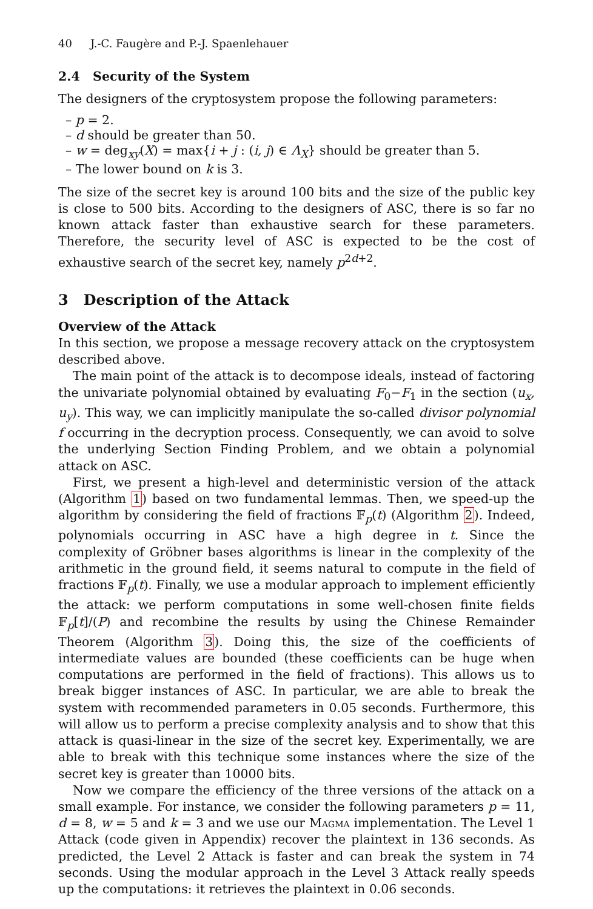40 J.-C. Faugère and P.-J. Spaenlehauer
2.4 Security of the System
The designers of the cryptosystem propose the following parameters:
– p = 2.
– d should be greater than 50.
– w = deg<sub>xy</sub>(X) = max{i + j : (i, j) ∈ Λ<sub>X</sub>} should be greater than 5.
– The lower bound on k is 3.
The size of the secret key is around 100 bits and the size of the public key is close to 500 bits. According to the designers of ASC, there is so far no known attack faster than exhaustive search for these parameters. Therefore, the security level of ASC is expected to be the cost of exhaustive search of the secret key, namely p<sup>2d+2</sup>.
3 Description of the Attack
Overview of the Attack
In this section, we propose a message recovery attack on the cryptosystem described above.
The main point of the attack is to decompose ideals, instead of factoring the univariate polynomial obtained by evaluating F<sub>0</sub>−F<sub>1</sub> in the section (u<sub>x</sub>, u<sub>y</sub>). This way, we can implicitly manipulate the so-called divisor polynomial f occurring in the decryption process. Consequently, we can avoid to solve the underlying Section Finding Problem, and we obtain a polynomial attack on ASC.
First, we present a high-level and deterministic version of the attack (Algorithm 1) based on two fundamental lemmas. Then, we speed-up the algorithm by considering the field of fractions 𝔽<sub>p</sub>(t) (Algorithm 2). Indeed, polynomials occurring in ASC have a high degree in t. Since the complexity of Gröbner bases algorithms is linear in the complexity of the arithmetic in the ground field, it seems natural to compute in the field of fractions 𝔽<sub>p</sub>(t). Finally, we use a modular approach to implement efficiently the attack: we perform computations in some well-chosen finite fields 𝔽<sub>p</sub>[t]/(P) and recombine the results by using the Chinese Remainder Theorem (Algorithm 3). Doing this, the size of the coefficients of intermediate values are bounded (these coefficients can be huge when computations are performed in the field of fractions). This allows us to break bigger instances of ASC. In particular, we are able to break the system with recommended parameters in 0.05 seconds. Furthermore, this will allow us to perform a precise complexity analysis and to show that this attack is quasi-linear in the size of the secret key. Experimentally, we are able to break with this technique some instances where the size of the secret key is greater than 10000 bits.
Now we compare the efficiency of the three versions of the attack on a small example. For instance, we consider the following parameters p = 11, d = 8, w = 5 and k = 3 and we use our Magma implementation. The Level 1 Attack (code given in Appendix) recover the plaintext in 136 seconds. As predicted, the Level 2 Attack is faster and can break the system in 74 seconds. Using the modular approach in the Level 3 Attack really speeds up the computations: it retrieves the plaintext in 0.06 seconds.